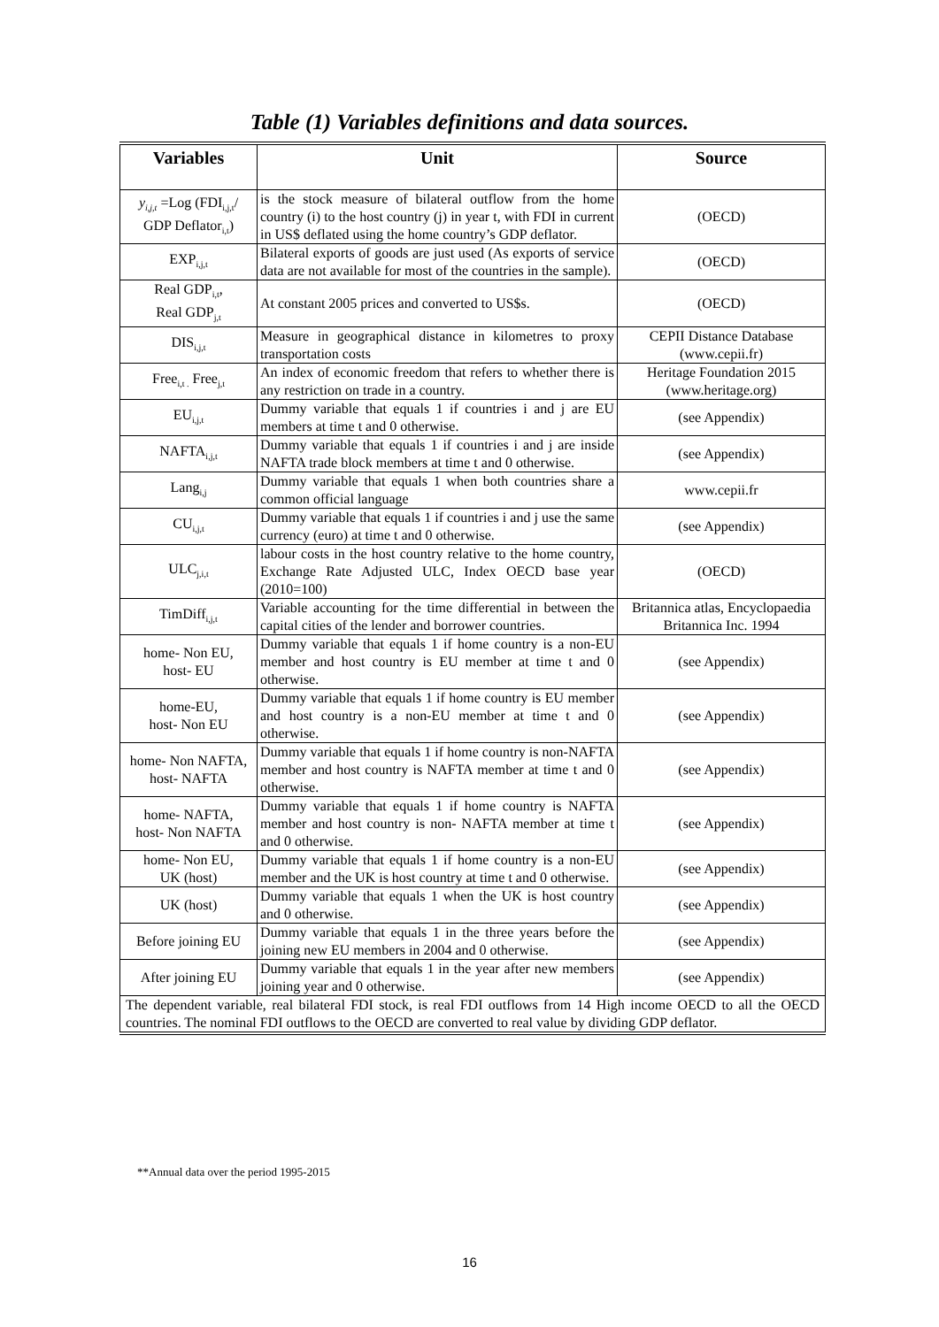Table (1) Variables definitions and data sources.
| Variables | Unit | Source |
| --- | --- | --- |
| y<sub>i,j,t</sub> =Log (FDI<sub>i,j,t</sub>/ GDP Deflator<sub>i,t</sub>) | is the stock measure of bilateral outflow from the home country (i) to the host country (j) in year t, with FDI in current in US$ deflated using the home country’s GDP deflator. | (OECD) |
| EXP<sub>i,j,t</sub> | Bilateral exports of goods are just used (As exports of service data are not available for most of the countries in the sample). | (OECD) |
| Real GDP<sub>i,t</sub>, Real GDP<sub>j,t</sub> | At constant 2005 prices and converted to US$s. | (OECD) |
| DIS<sub>i,j,t</sub> | Measure in geographical distance in kilometres to proxy transportation costs | CEPII Distance Database (www.cepii.fr) |
| Free<sub>i,t .</sub> Free<sub>j,t</sub> | An index of economic freedom that refers to whether there is any restriction on trade in a country. | Heritage Foundation 2015 (www.heritage.org) |
| EU<sub>i,j,t</sub> | Dummy variable that equals 1 if countries i and j are EU members at time t and 0 otherwise. | (see Appendix) |
| NAFTA<sub>i,j,t</sub> | Dummy variable that equals 1 if countries i and j are inside NAFTA trade block members at time t and 0 otherwise. | (see Appendix) |
| Lang<sub>i,j</sub> | Dummy variable that equals 1 when both countries share a common official language | www.cepii.fr |
| CU<sub>i,j,t</sub> | Dummy variable that equals 1 if countries i and j use the same currency (euro) at time t and 0 otherwise. | (see Appendix) |
| ULC<sub>j,i,t</sub> | labour costs in the host country relative to the home country, Exchange Rate Adjusted ULC, Index OECD base year (2010=100) | (OECD) |
| TimDiff<sub>i,j,t</sub> | Variable accounting for the time differential in between the capital cities of the lender and borrower countries. | Britannica atlas, Encyclopaedia Britannica Inc. 1994 |
| home- Non EU, host- EU | Dummy variable that equals 1 if home country is a non-EU member and host country is EU member at time t and 0 otherwise. | (see Appendix) |
| home-EU, host- Non EU | Dummy variable that equals 1 if home country is EU member and host country is a non-EU member at time t and 0 otherwise. | (see Appendix) |
| home- Non NAFTA, host- NAFTA | Dummy variable that equals 1 if home country is non-NAFTA member and host country is NAFTA member at time t and 0 otherwise. | (see Appendix) |
| home- NAFTA, host- Non NAFTA | Dummy variable that equals 1 if home country is NAFTA member and host country is non- NAFTA member at time t and 0 otherwise. | (see Appendix) |
| home- Non EU, UK (host) | Dummy variable that equals 1 if home country is a non-EU member and the UK is host country at time t and 0 otherwise. | (see Appendix) |
| UK (host) | Dummy variable that equals 1 when the UK is host country and 0 otherwise. | (see Appendix) |
| Before joining EU | Dummy variable that equals 1 in the three years before the joining new EU members in 2004 and 0 otherwise. | (see Appendix) |
| After joining EU | Dummy variable that equals 1 in the year after new members joining year and 0 otherwise. | (see Appendix) |
| The dependent variable, real bilateral FDI stock, is real FDI outflows from 14 High income OECD to all the OECD countries. The nominal FDI outflows to the OECD are converted to real value by dividing GDP deflator. | | |
**Annual data over the period 1995-2015
16